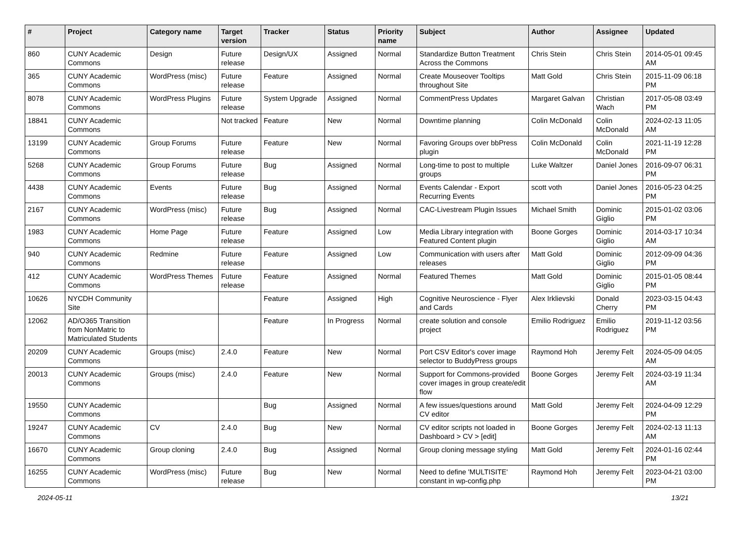| # | Project | Category name | Target version | Tracker | Status | Priority name | Subject | Author | Assignee | Updated |
| --- | --- | --- | --- | --- | --- | --- | --- | --- | --- | --- |
| 860 | CUNY Academic Commons | Design | Future release | Design/UX | Assigned | Normal | Standardize Button Treatment Across the Commons | Chris Stein | Chris Stein | 2014-05-01 09:45 AM |
| 365 | CUNY Academic Commons | WordPress (misc) | Future release | Feature | Assigned | Normal | Create Mouseover Tooltips throughout Site | Matt Gold | Chris Stein | 2015-11-09 06:18 PM |
| 8078 | CUNY Academic Commons | WordPress Plugins | Future release | System Upgrade | Assigned | Normal | CommentPress Updates | Margaret Galvan | Christian Wach | 2017-05-08 03:49 PM |
| 18841 | CUNY Academic Commons | | Not tracked | Feature | New | Normal | Downtime planning | Colin McDonald | Colin McDonald | 2024-02-13 11:05 AM |
| 13199 | CUNY Academic Commons | Group Forums | Future release | Feature | New | Normal | Favoring Groups over bbPress plugin | Colin McDonald | Colin McDonald | 2021-11-19 12:28 PM |
| 5268 | CUNY Academic Commons | Group Forums | Future release | Bug | Assigned | Normal | Long-time to post to multiple groups | Luke Waltzer | Daniel Jones | 2016-09-07 06:31 PM |
| 4438 | CUNY Academic Commons | Events | Future release | Bug | Assigned | Normal | Events Calendar - Export Recurring Events | scott voth | Daniel Jones | 2016-05-23 04:25 PM |
| 2167 | CUNY Academic Commons | WordPress (misc) | Future release | Bug | Assigned | Normal | CAC-Livestream Plugin Issues | Michael Smith | Dominic Giglio | 2015-01-02 03:06 PM |
| 1983 | CUNY Academic Commons | Home Page | Future release | Feature | Assigned | Low | Media Library integration with Featured Content plugin | Boone Gorges | Dominic Giglio | 2014-03-17 10:34 AM |
| 940 | CUNY Academic Commons | Redmine | Future release | Feature | Assigned | Low | Communication with users after releases | Matt Gold | Dominic Giglio | 2012-09-09 04:36 PM |
| 412 | CUNY Academic Commons | WordPress Themes | Future release | Feature | Assigned | Normal | Featured Themes | Matt Gold | Dominic Giglio | 2015-01-05 08:44 PM |
| 10626 | NYCDH Community Site | | | Feature | Assigned | High | Cognitive Neuroscience - Flyer and Cards | Alex Irklievski | Donald Cherry | 2023-03-15 04:43 PM |
| 12062 | AD/O365 Transition from NonMatric to Matriculated Students | | | Feature | In Progress | Normal | create solution and console project | Emilio Rodriguez | Emilio Rodriguez | 2019-11-12 03:56 PM |
| 20209 | CUNY Academic Commons | Groups (misc) | 2.4.0 | Feature | New | Normal | Port CSV Editor's cover image selector to BuddyPress groups | Raymond Hoh | Jeremy Felt | 2024-05-09 04:05 AM |
| 20013 | CUNY Academic Commons | Groups (misc) | 2.4.0 | Feature | New | Normal | Support for Commons-provided cover images in group create/edit flow | Boone Gorges | Jeremy Felt | 2024-03-19 11:34 AM |
| 19550 | CUNY Academic Commons | | | Bug | Assigned | Normal | A few issues/questions around CV editor | Matt Gold | Jeremy Felt | 2024-04-09 12:29 PM |
| 19247 | CUNY Academic Commons | CV | 2.4.0 | Bug | New | Normal | CV editor scripts not loaded in Dashboard > CV > [edit] | Boone Gorges | Jeremy Felt | 2024-02-13 11:13 AM |
| 16670 | CUNY Academic Commons | Group cloning | 2.4.0 | Bug | Assigned | Normal | Group cloning message styling | Matt Gold | Jeremy Felt | 2024-01-16 02:44 PM |
| 16255 | CUNY Academic Commons | WordPress (misc) | Future release | Bug | New | Normal | Need to define 'MULTISITE' constant in wp-config.php | Raymond Hoh | Jeremy Felt | 2023-04-21 03:00 PM |
2024-05-11 13/21